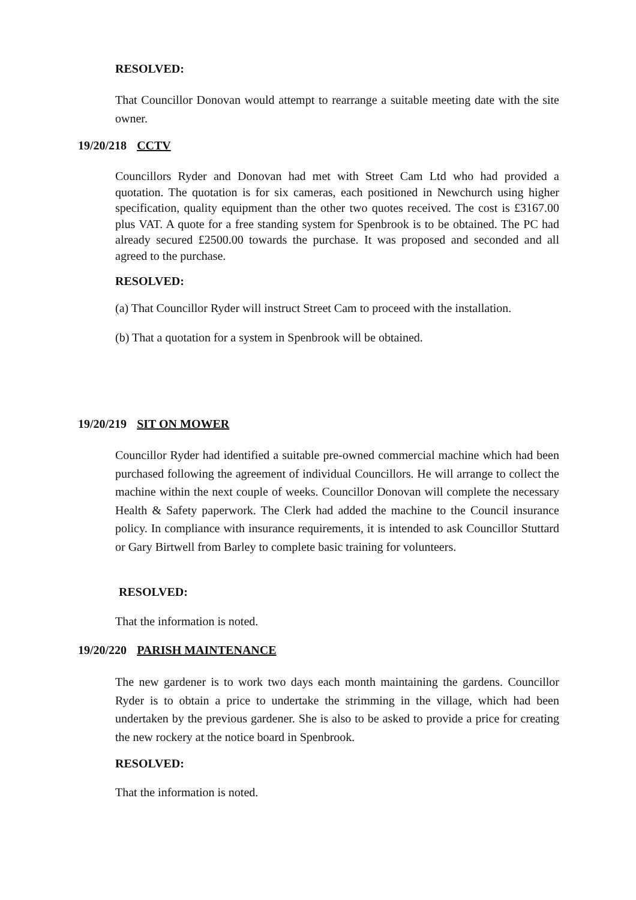RESOLVED:
That Councillor Donovan would attempt to rearrange a suitable meeting date with the site owner.
19/20/218 CCTV
Councillors Ryder and Donovan had met with Street Cam Ltd who had provided a quotation. The quotation is for six cameras, each positioned in Newchurch using higher specification, quality equipment than the other two quotes received. The cost is £3167.00 plus VAT. A quote for a free standing system for Spenbrook is to be obtained. The PC had already secured £2500.00 towards the purchase. It was proposed and seconded and all agreed to the purchase.
RESOLVED:
(a) That Councillor Ryder will instruct Street Cam to proceed with the installation.
(b) That a quotation for a system in Spenbrook will be obtained.
19/20/219 SIT ON MOWER
Councillor Ryder had identified a suitable pre-owned commercial machine which had been purchased following the agreement of individual Councillors. He will arrange to collect the machine within the next couple of weeks. Councillor Donovan will complete the necessary Health & Safety paperwork. The Clerk had added the machine to the Council insurance policy. In compliance with insurance requirements, it is intended to ask Councillor Stuttard or Gary Birtwell from Barley to complete basic training for volunteers.
RESOLVED:
That the information is noted.
19/20/220 PARISH MAINTENANCE
The new gardener is to work two days each month maintaining the gardens. Councillor Ryder is to obtain a price to undertake the strimming in the village, which had been undertaken by the previous gardener. She is also to be asked to provide a price for creating the new rockery at the notice board in Spenbrook.
RESOLVED:
That the information is noted.